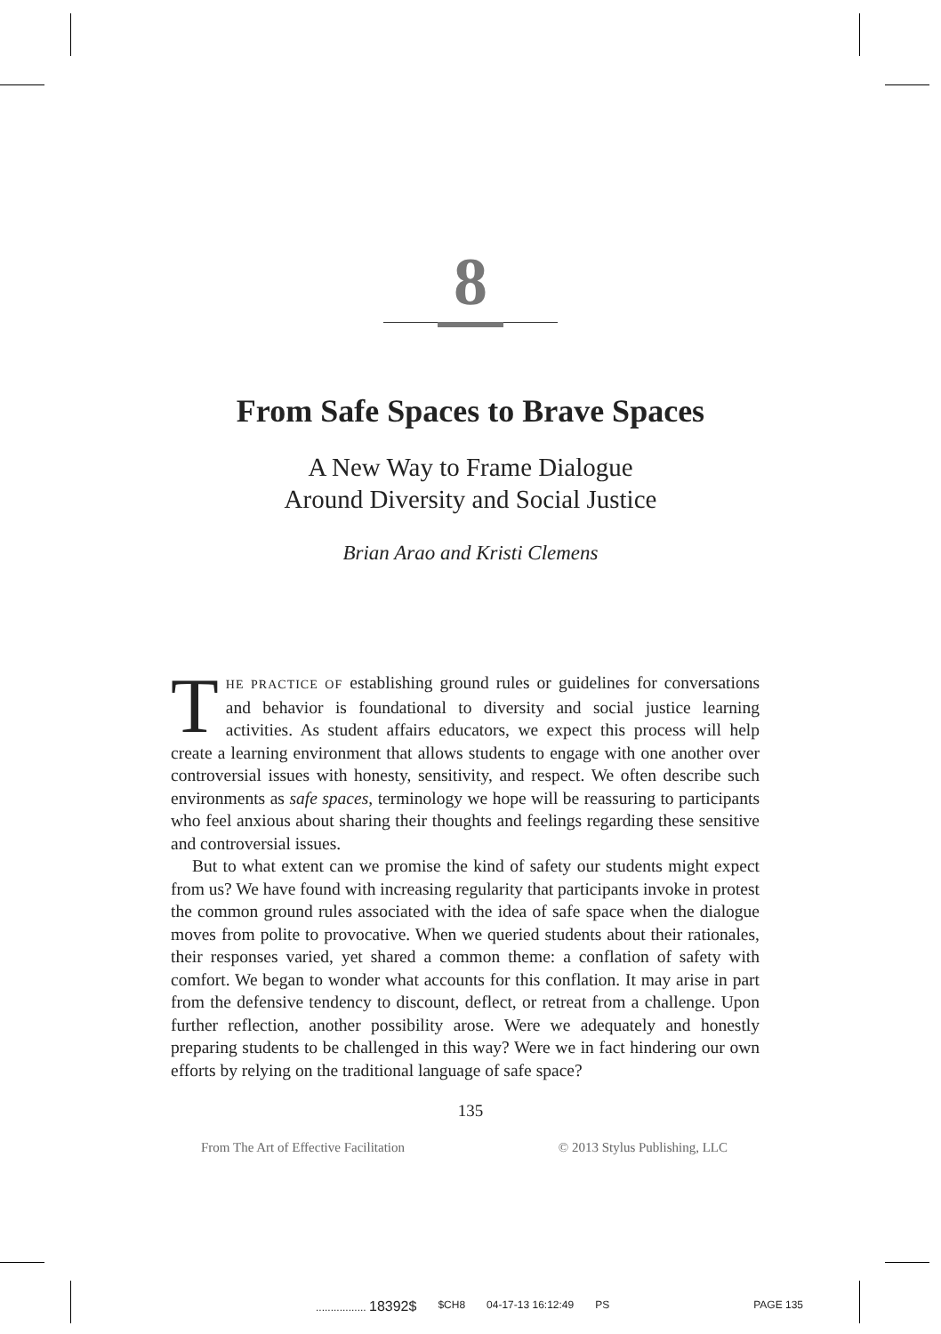8
From Safe Spaces to Brave Spaces
A New Way to Frame Dialogue
Around Diversity and Social Justice
Brian Arao and Kristi Clemens
THE PRACTICE OF establishing ground rules or guidelines for conversations and behavior is foundational to diversity and social justice learning activities. As student affairs educators, we expect this process will help create a learning environment that allows students to engage with one another over controversial issues with honesty, sensitivity, and respect. We often describe such environments as safe spaces, terminology we hope will be reassuring to participants who feel anxious about sharing their thoughts and feelings regarding these sensitive and controversial issues.
But to what extent can we promise the kind of safety our students might expect from us? We have found with increasing regularity that participants invoke in protest the common ground rules associated with the idea of safe space when the dialogue moves from polite to provocative. When we queried students about their rationales, their responses varied, yet shared a common theme: a conflation of safety with comfort. We began to wonder what accounts for this conflation. It may arise in part from the defensive tendency to discount, deflect, or retreat from a challenge. Upon further reflection, another possibility arose. Were we adequately and honestly preparing students to be challenged in this way? Were we in fact hindering our own efforts by relying on the traditional language of safe space?
135
From The Art of Effective Facilitation © 2013 Stylus Publishing, LLC
................. 18392$ $CH8 04-17-13 16:12:49 PS PAGE 135